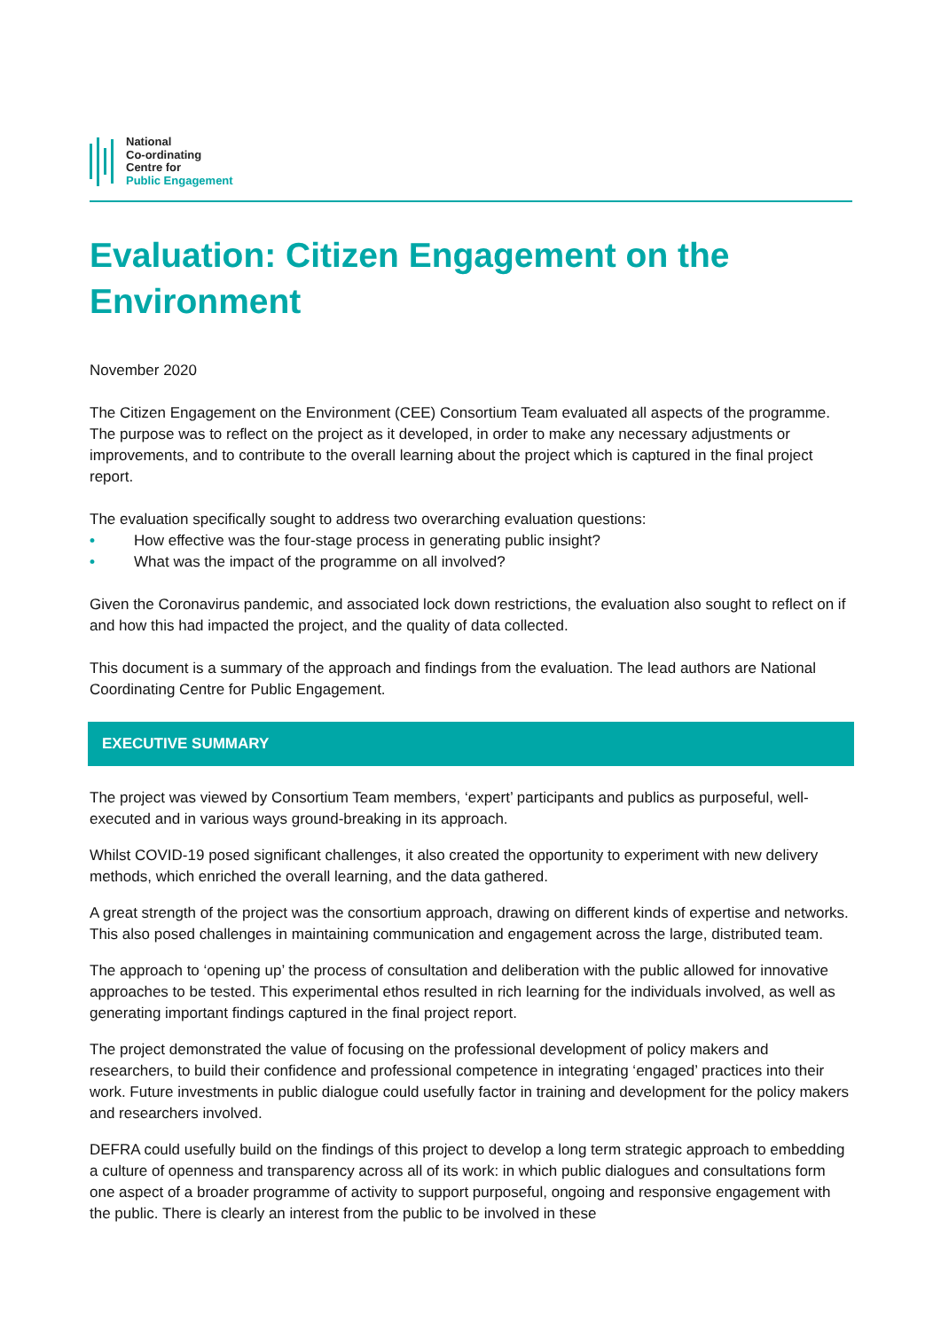National
Co-ordinating
Centre for
Public Engagement
Evaluation: Citizen Engagement on the Environment
November 2020
The Citizen Engagement on the Environment (CEE) Consortium Team evaluated all aspects of the programme. The purpose was to reflect on the project as it developed, in order to make any necessary adjustments or improvements, and to contribute to the overall learning about the project which is captured in the final project report.
The evaluation specifically sought to address two overarching evaluation questions:
• How effective was the four-stage process in generating public insight?
• What was the impact of the programme on all involved?
Given the Coronavirus pandemic, and associated lock down restrictions, the evaluation also sought to reflect on if and how this had impacted the project, and the quality of data collected.
This document is a summary of the approach and findings from the evaluation. The lead authors are National Coordinating Centre for Public Engagement.
EXECUTIVE SUMMARY
The project was viewed by Consortium Team members, ‘expert’ participants and publics as purposeful, well-executed and in various ways ground-breaking in its approach.
Whilst COVID-19 posed significant challenges, it also created the opportunity to experiment with new delivery methods, which enriched the overall learning, and the data gathered.
A great strength of the project was the consortium approach, drawing on different kinds of expertise and networks. This also posed challenges in maintaining communication and engagement across the large, distributed team.
The approach to ‘opening up’ the process of consultation and deliberation with the public allowed for innovative approaches to be tested. This experimental ethos resulted in rich learning for the individuals involved, as well as generating important findings captured in the final project report.
The project demonstrated the value of focusing on the professional development of policy makers and researchers, to build their confidence and professional competence in integrating ‘engaged’ practices into their work. Future investments in public dialogue could usefully factor in training and development for the policy makers and researchers involved.
DEFRA could usefully build on the findings of this project to develop a long term strategic approach to embedding a culture of openness and transparency across all of its work: in which public dialogues and consultations form one aspect of a broader programme of activity to support purposeful, ongoing and responsive engagement with the public. There is clearly an interest from the public to be involved in these